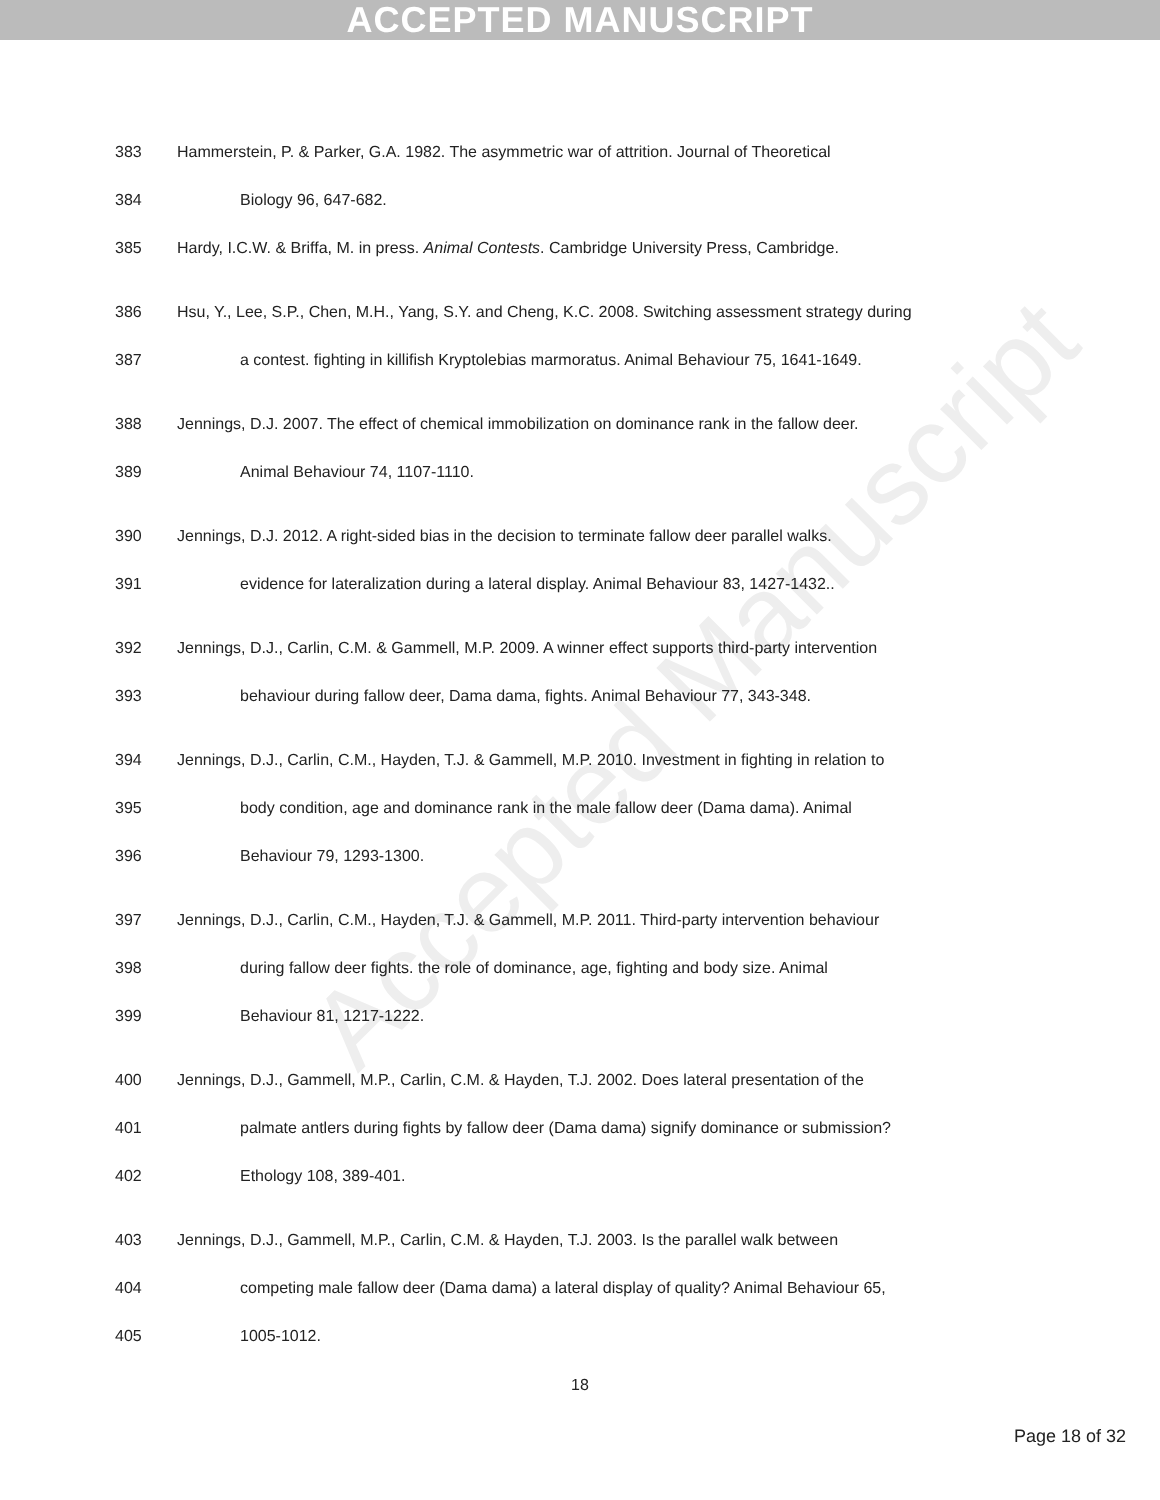ACCEPTED MANUSCRIPT
Accepted Manuscript
383 Hammerstein, P. & Parker, G.A. 1982. The asymmetric war of attrition. Journal of Theoretical
384 Biology 96, 647-682.
385 Hardy, I.C.W. & Briffa, M. in press. Animal Contests. Cambridge University Press, Cambridge.
386 Hsu, Y., Lee, S.P., Chen, M.H., Yang, S.Y. and Cheng, K.C. 2008. Switching assessment strategy during
387 a contest. fighting in killifish Kryptolebias marmoratus. Animal Behaviour 75, 1641-1649.
388 Jennings, D.J. 2007. The effect of chemical immobilization on dominance rank in the fallow deer.
389 Animal Behaviour 74, 1107-1110.
390 Jennings, D.J. 2012. A right-sided bias in the decision to terminate fallow deer parallel walks.
391 evidence for lateralization during a lateral display. Animal Behaviour 83, 1427-1432..
392 Jennings, D.J., Carlin, C.M. & Gammell, M.P. 2009. A winner effect supports third-party intervention
393 behaviour during fallow deer, Dama dama, fights. Animal Behaviour 77, 343-348.
394 Jennings, D.J., Carlin, C.M., Hayden, T.J. & Gammell, M.P. 2010. Investment in fighting in relation to
395 body condition, age and dominance rank in the male fallow deer (Dama dama). Animal
396 Behaviour 79, 1293-1300.
397 Jennings, D.J., Carlin, C.M., Hayden, T.J. & Gammell, M.P. 2011. Third-party intervention behaviour
398 during fallow deer fights. the role of dominance, age, fighting and body size. Animal
399 Behaviour 81, 1217-1222.
400 Jennings, D.J., Gammell, M.P., Carlin, C.M. & Hayden, T.J. 2002. Does lateral presentation of the
401 palmate antlers during fights by fallow deer (Dama dama) signify dominance or submission?
402 Ethology 108, 389-401.
403 Jennings, D.J., Gammell, M.P., Carlin, C.M. & Hayden, T.J. 2003. Is the parallel walk between
404 competing male fallow deer (Dama dama) a lateral display of quality? Animal Behaviour 65,
405 1005-1012.
18
Page 18 of 32